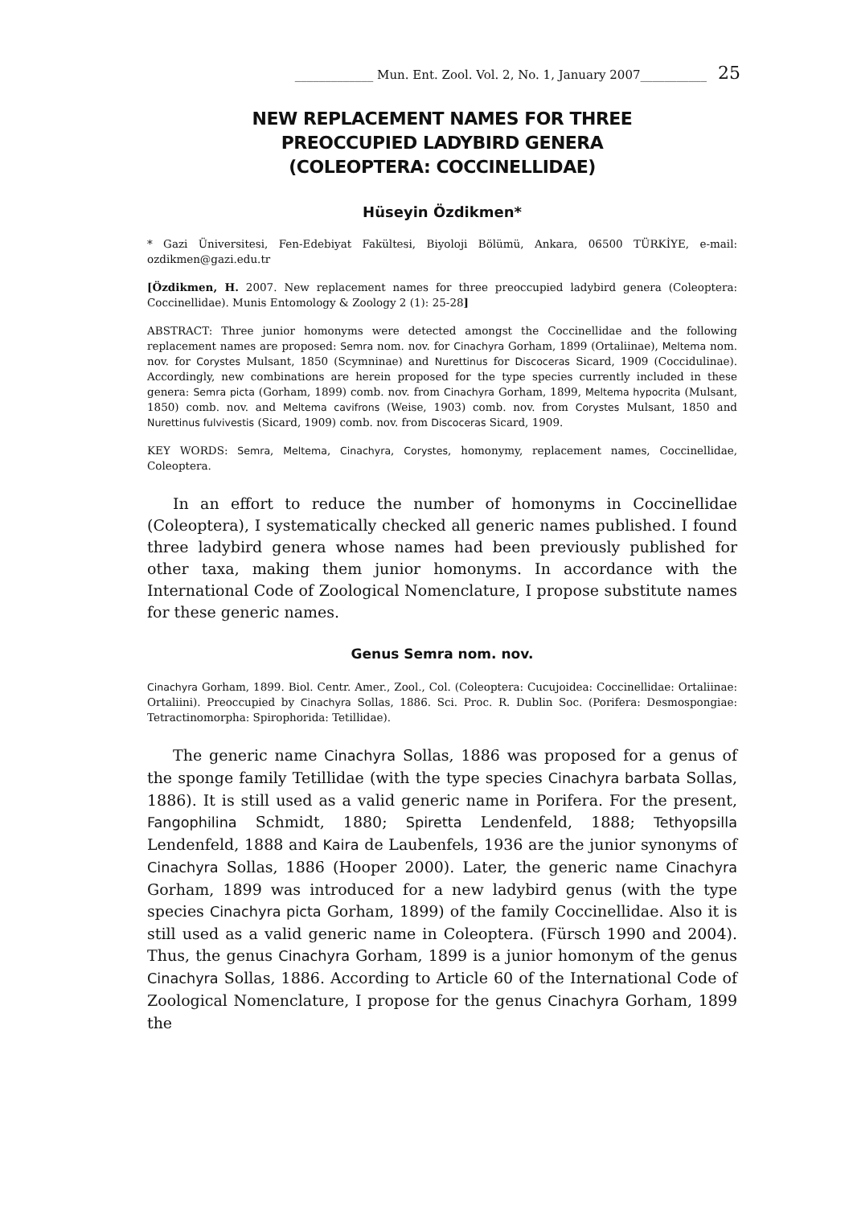_____________ Mun. Ent. Zool. Vol. 2, No. 1, January 2007___________ 25
NEW REPLACEMENT NAMES FOR THREE
PREOCCUPIED LADYBIRD GENERA
(COLEOPTERA: COCCINELLIDAE)
Hüseyin Özdikmen*
* Gazi Üniversitesi, Fen-Edebiyat Fakültesi, Biyoloji Bölümü, Ankara, 06500 TÜRKİYE, e-mail: ozdikmen@gazi.edu.tr
[Özdikmen, H. 2007. New replacement names for three preoccupied ladybird genera (Coleoptera: Coccinellidae). Munis Entomology & Zoology 2 (1): 25-28]
ABSTRACT: Three junior homonyms were detected amongst the Coccinellidae and the following replacement names are proposed: Semra nom. nov. for Cinachyra Gorham, 1899 (Ortaliinae), Meltema nom. nov. for Corystes Mulsant, 1850 (Scymninae) and Nurettinus for Discoceras Sicard, 1909 (Coccidulinae). Accordingly, new combinations are herein proposed for the type species currently included in these genera: Semra picta (Gorham, 1899) comb. nov. from Cinachyra Gorham, 1899, Meltema hypocrita (Mulsant, 1850) comb. nov. and Meltema cavifrons (Weise, 1903) comb. nov. from Corystes Mulsant, 1850 and Nurettinus fulvivestis (Sicard, 1909) comb. nov. from Discoceras Sicard, 1909.
KEY WORDS: Semra, Meltema, Cinachyra, Corystes, homonymy, replacement names, Coccinellidae, Coleoptera.
In an effort to reduce the number of homonyms in Coccinellidae (Coleoptera), I systematically checked all generic names published. I found three ladybird genera whose names had been previously published for other taxa, making them junior homonyms. In accordance with the International Code of Zoological Nomenclature, I propose substitute names for these generic names.
Genus Semra nom. nov.
Cinachyra Gorham, 1899. Biol. Centr. Amer., Zool., Col. (Coleoptera: Cucujoidea: Coccinellidae: Ortaliinae: Ortaliini). Preoccupied by Cinachyra Sollas, 1886. Sci. Proc. R. Dublin Soc. (Porifera: Desmospongiae: Tetractinomorpha: Spirophorida: Tetillidae).
The generic name Cinachyra Sollas, 1886 was proposed for a genus of the sponge family Tetillidae (with the type species Cinachyra barbata Sollas, 1886). It is still used as a valid generic name in Porifera. For the present, Fangophilina Schmidt, 1880; Spiretta Lendenfeld, 1888; Tethyopsilla Lendenfeld, 1888 and Kaira de Laubenfels, 1936 are the junior synonyms of Cinachyra Sollas, 1886 (Hooper 2000). Later, the generic name Cinachyra Gorham, 1899 was introduced for a new ladybird genus (with the type species Cinachyra picta Gorham, 1899) of the family Coccinellidae. Also it is still used as a valid generic name in Coleoptera. (Fürsch 1990 and 2004). Thus, the genus Cinachyra Gorham, 1899 is a junior homonym of the genus Cinachyra Sollas, 1886. According to Article 60 of the International Code of Zoological Nomenclature, I propose for the genus Cinachyra Gorham, 1899 the